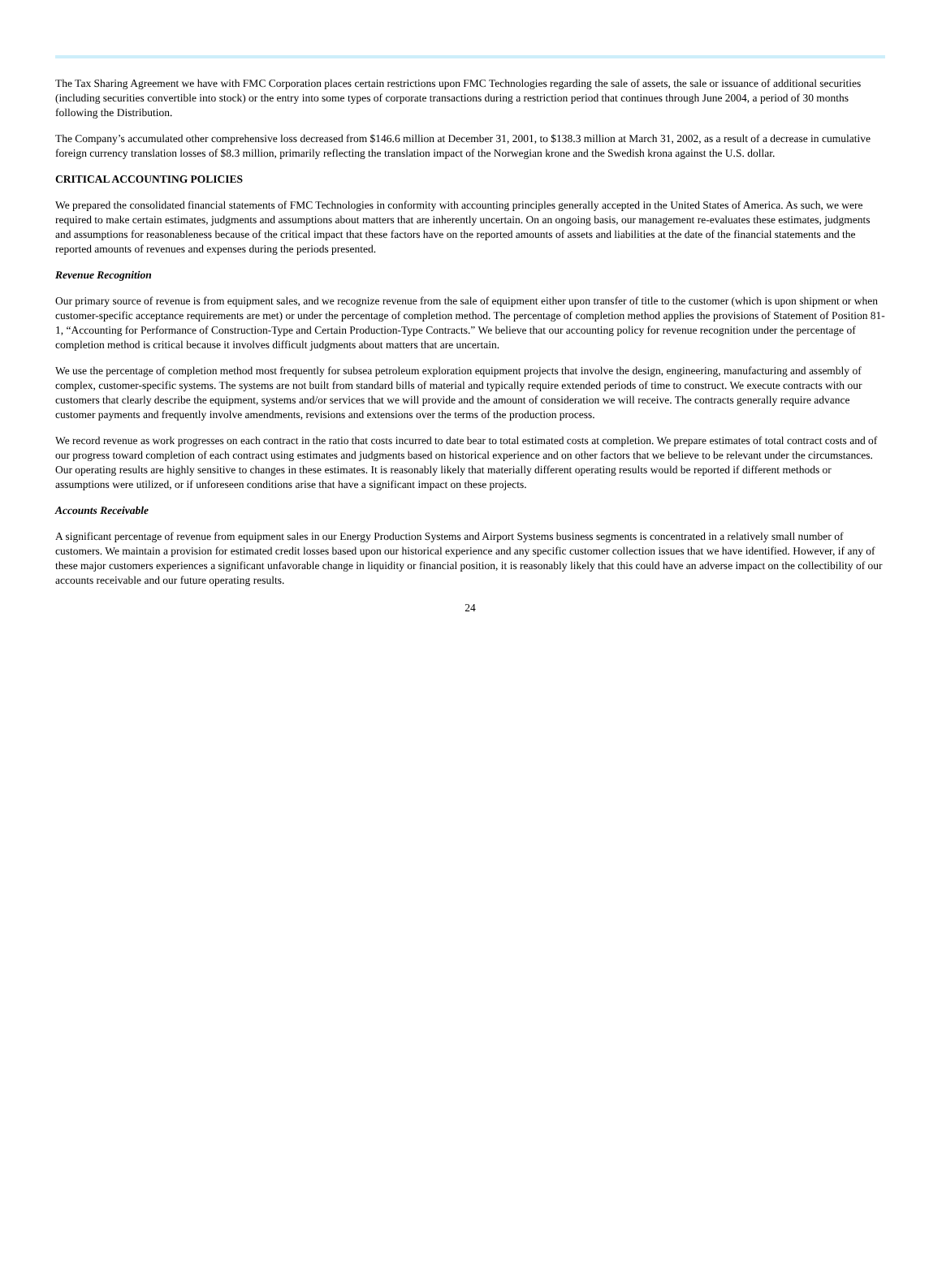The Tax Sharing Agreement we have with FMC Corporation places certain restrictions upon FMC Technologies regarding the sale of assets, the sale or issuance of additional securities (including securities convertible into stock) or the entry into some types of corporate transactions during a restriction period that continues through June 2004, a period of 30 months following the Distribution.
The Company’s accumulated other comprehensive loss decreased from $146.6 million at December 31, 2001, to $138.3 million at March 31, 2002, as a result of a decrease in cumulative foreign currency translation losses of $8.3 million, primarily reflecting the translation impact of the Norwegian krone and the Swedish krona against the U.S. dollar.
CRITICAL ACCOUNTING POLICIES
We prepared the consolidated financial statements of FMC Technologies in conformity with accounting principles generally accepted in the United States of America. As such, we were required to make certain estimates, judgments and assumptions about matters that are inherently uncertain. On an ongoing basis, our management re-evaluates these estimates, judgments and assumptions for reasonableness because of the critical impact that these factors have on the reported amounts of assets and liabilities at the date of the financial statements and the reported amounts of revenues and expenses during the periods presented.
Revenue Recognition
Our primary source of revenue is from equipment sales, and we recognize revenue from the sale of equipment either upon transfer of title to the customer (which is upon shipment or when customer-specific acceptance requirements are met) or under the percentage of completion method. The percentage of completion method applies the provisions of Statement of Position 81-1, “Accounting for Performance of Construction-Type and Certain Production-Type Contracts.” We believe that our accounting policy for revenue recognition under the percentage of completion method is critical because it involves difficult judgments about matters that are uncertain.
We use the percentage of completion method most frequently for subsea petroleum exploration equipment projects that involve the design, engineering, manufacturing and assembly of complex, customer-specific systems. The systems are not built from standard bills of material and typically require extended periods of time to construct. We execute contracts with our customers that clearly describe the equipment, systems and/or services that we will provide and the amount of consideration we will receive. The contracts generally require advance customer payments and frequently involve amendments, revisions and extensions over the terms of the production process.
We record revenue as work progresses on each contract in the ratio that costs incurred to date bear to total estimated costs at completion. We prepare estimates of total contract costs and of our progress toward completion of each contract using estimates and judgments based on historical experience and on other factors that we believe to be relevant under the circumstances. Our operating results are highly sensitive to changes in these estimates. It is reasonably likely that materially different operating results would be reported if different methods or assumptions were utilized, or if unforeseen conditions arise that have a significant impact on these projects.
Accounts Receivable
A significant percentage of revenue from equipment sales in our Energy Production Systems and Airport Systems business segments is concentrated in a relatively small number of customers. We maintain a provision for estimated credit losses based upon our historical experience and any specific customer collection issues that we have identified. However, if any of these major customers experiences a significant unfavorable change in liquidity or financial position, it is reasonably likely that this could have an adverse impact on the collectibility of our accounts receivable and our future operating results.
24